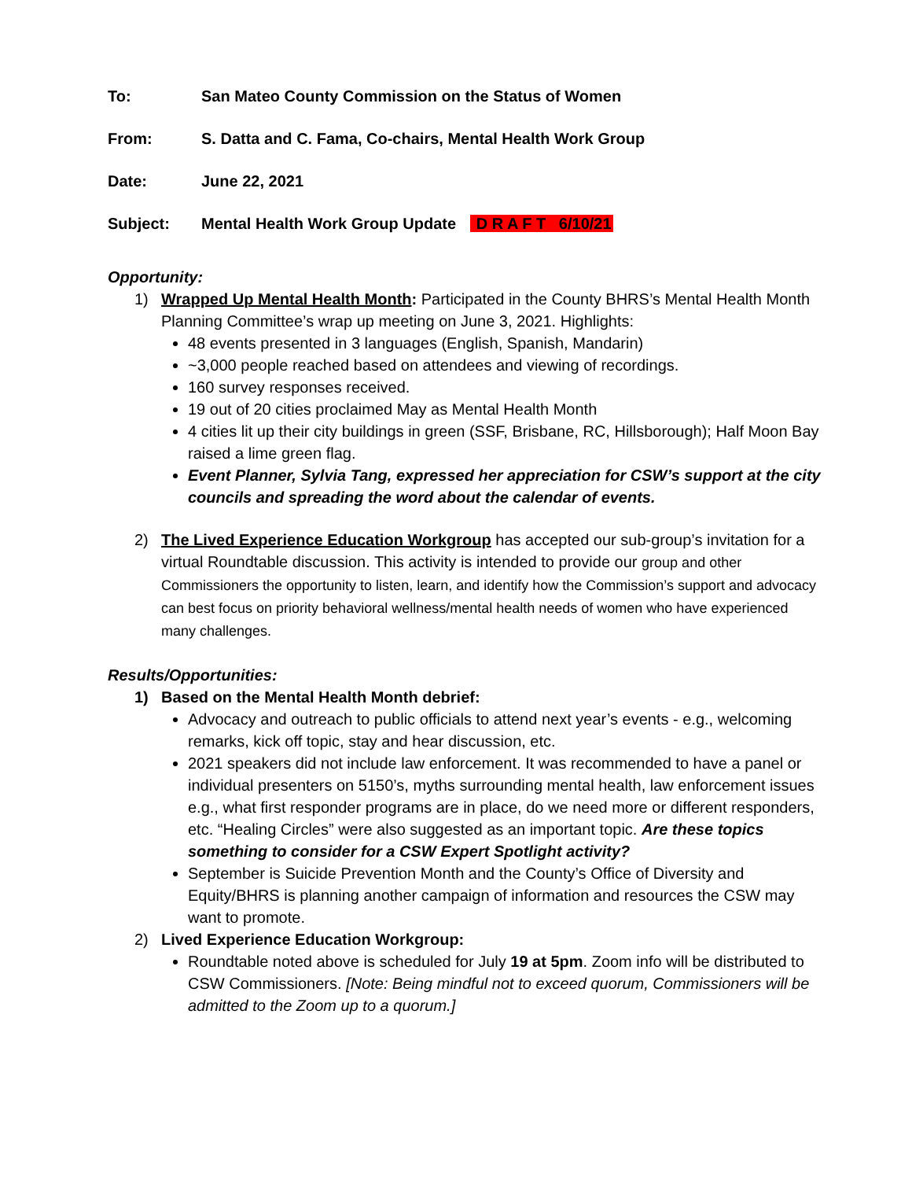To: San Mateo County Commission on the Status of Women
From: S. Datta and C. Fama, Co-chairs, Mental Health Work Group
Date: June 22, 2021
Subject: Mental Health Work Group Update D R A F T 6/10/21
Opportunity:
1) Wrapped Up Mental Health Month: Participated in the County BHRS’s Mental Health Month Planning Committee’s wrap up meeting on June 3, 2021. Highlights:
48 events presented in 3 languages (English, Spanish, Mandarin)
~3,000 people reached based on attendees and viewing of recordings.
160 survey responses received.
19 out of 20 cities proclaimed May as Mental Health Month
4 cities lit up their city buildings in green (SSF, Brisbane, RC, Hillsborough); Half Moon Bay raised a lime green flag.
Event Planner, Sylvia Tang, expressed her appreciation for CSW’s support at the city councils and spreading the word about the calendar of events.
2) The Lived Experience Education Workgroup has accepted our sub-group’s invitation for a virtual Roundtable discussion. This activity is intended to provide our group and other Commissioners the opportunity to listen, learn, and identify how the Commission’s support and advocacy can best focus on priority behavioral wellness/mental health needs of women who have experienced many challenges.
Results/Opportunities:
1) Based on the Mental Health Month debrief:
Advocacy and outreach to public officials to attend next year’s events - e.g., welcoming remarks, kick off topic, stay and hear discussion, etc.
2021 speakers did not include law enforcement. It was recommended to have a panel or individual presenters on 5150’s, myths surrounding mental health, law enforcement issues e.g., what first responder programs are in place, do we need more or different responders, etc. “Healing Circles” were also suggested as an important topic. Are these topics something to consider for a CSW Expert Spotlight activity?
September is Suicide Prevention Month and the County’s Office of Diversity and Equity/BHRS is planning another campaign of information and resources the CSW may want to promote.
2) Lived Experience Education Workgroup:
Roundtable noted above is scheduled for July 19 at 5pm. Zoom info will be distributed to CSW Commissioners. [Note: Being mindful not to exceed quorum, Commissioners will be admitted to the Zoom up to a quorum.]